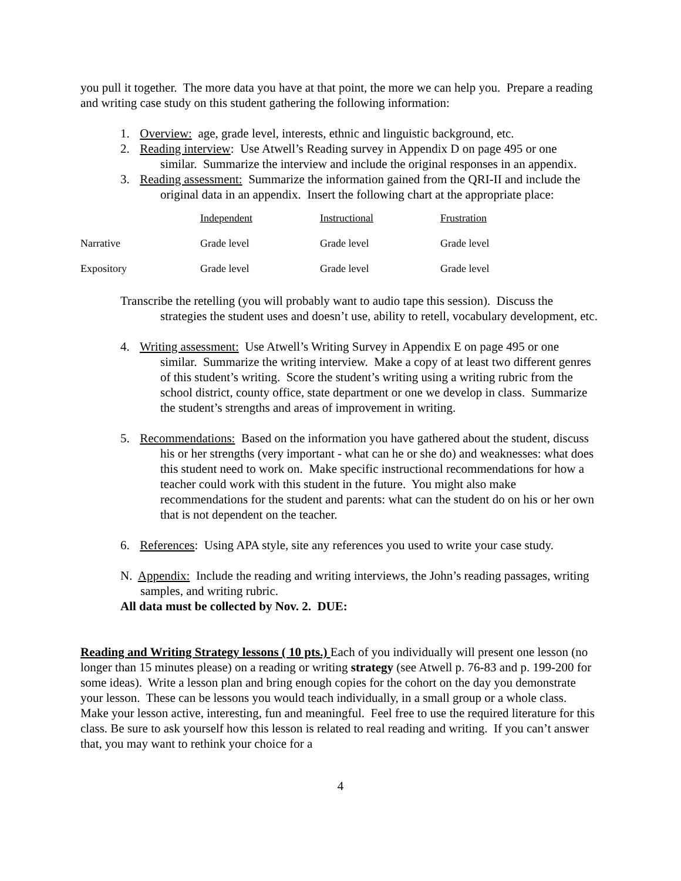you pull it together. The more data you have at that point, the more we can help you. Prepare a reading and writing case study on this student gathering the following information:
1. Overview: age, grade level, interests, ethnic and linguistic background, etc.
2. Reading interview: Use Atwell’s Reading survey in Appendix D on page 495 or one similar. Summarize the interview and include the original responses in an appendix.
3. Reading assessment: Summarize the information gained from the QRI-II and include the original data in an appendix. Insert the following chart at the appropriate place:
| | Independent | Instructional | Frustration |
| Narrative | Grade level | Grade level | Grade level |
| Expository | Grade level | Grade level | Grade level |
Transcribe the retelling (you will probably want to audio tape this session). Discuss the strategies the student uses and doesn’t use, ability to retell, vocabulary development, etc.
4. Writing assessment: Use Atwell’s Writing Survey in Appendix E on page 495 or one similar. Summarize the writing interview. Make a copy of at least two different genres of this student’s writing. Score the student’s writing using a writing rubric from the school district, county office, state department or one we develop in class. Summarize the student’s strengths and areas of improvement in writing.
5. Recommendations: Based on the information you have gathered about the student, discuss his or her strengths (very important - what can he or she do) and weaknesses: what does this student need to work on. Make specific instructional recommendations for how a teacher could work with this student in the future. You might also make recommendations for the student and parents: what can the student do on his or her own that is not dependent on the teacher.
6. References: Using APA style, site any references you used to write your case study.
N. Appendix: Include the reading and writing interviews, the John’s reading passages, writing samples, and writing rubric.
All data must be collected by Nov. 2. DUE:
Reading and Writing Strategy lessons ( 10 pts.) Each of you individually will present one lesson (no longer than 15 minutes please) on a reading or writing strategy (see Atwell p. 76-83 and p. 199-200 for some ideas). Write a lesson plan and bring enough copies for the cohort on the day you demonstrate your lesson. These can be lessons you would teach individually, in a small group or a whole class. Make your lesson active, interesting, fun and meaningful. Feel free to use the required literature for this class. Be sure to ask yourself how this lesson is related to real reading and writing. If you can’t answer that, you may want to rethink your choice for a
4